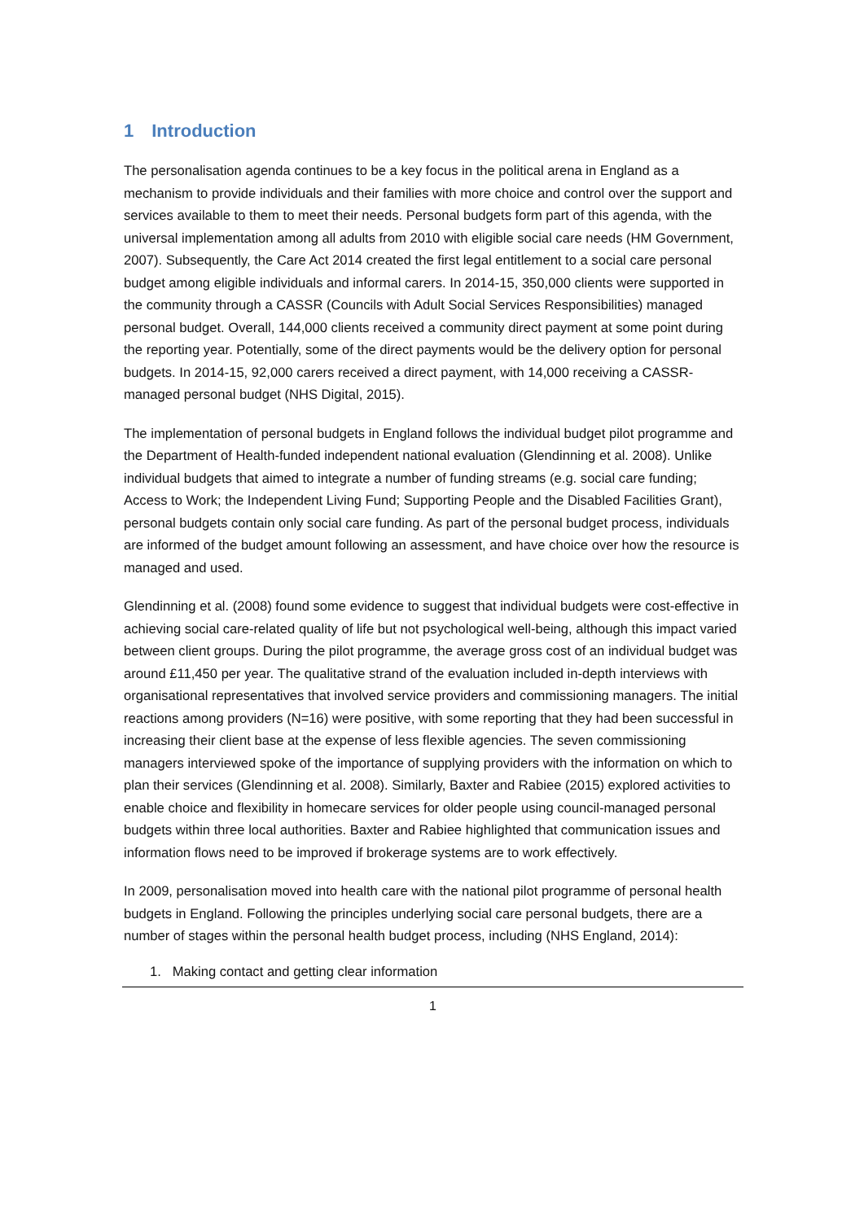1 Introduction
The personalisation agenda continues to be a key focus in the political arena in England as a mechanism to provide individuals and their families with more choice and control over the support and services available to them to meet their needs. Personal budgets form part of this agenda, with the universal implementation among all adults from 2010 with eligible social care needs (HM Government, 2007). Subsequently, the Care Act 2014 created the first legal entitlement to a social care personal budget among eligible individuals and informal carers. In 2014-15, 350,000 clients were supported in the community through a CASSR (Councils with Adult Social Services Responsibilities) managed personal budget. Overall, 144,000 clients received a community direct payment at some point during the reporting year. Potentially, some of the direct payments would be the delivery option for personal budgets. In 2014-15, 92,000 carers received a direct payment, with 14,000 receiving a CASSR-managed personal budget (NHS Digital, 2015).
The implementation of personal budgets in England follows the individual budget pilot programme and the Department of Health-funded independent national evaluation (Glendinning et al. 2008). Unlike individual budgets that aimed to integrate a number of funding streams (e.g. social care funding; Access to Work; the Independent Living Fund; Supporting People and the Disabled Facilities Grant), personal budgets contain only social care funding. As part of the personal budget process, individuals are informed of the budget amount following an assessment, and have choice over how the resource is managed and used.
Glendinning et al. (2008) found some evidence to suggest that individual budgets were cost-effective in achieving social care-related quality of life but not psychological well-being, although this impact varied between client groups. During the pilot programme, the average gross cost of an individual budget was around £11,450 per year. The qualitative strand of the evaluation included in-depth interviews with organisational representatives that involved service providers and commissioning managers. The initial reactions among providers (N=16) were positive, with some reporting that they had been successful in increasing their client base at the expense of less flexible agencies. The seven commissioning managers interviewed spoke of the importance of supplying providers with the information on which to plan their services (Glendinning et al. 2008). Similarly, Baxter and Rabiee (2015) explored activities to enable choice and flexibility in homecare services for older people using council-managed personal budgets within three local authorities. Baxter and Rabiee highlighted that communication issues and information flows need to be improved if brokerage systems are to work effectively.
In 2009, personalisation moved into health care with the national pilot programme of personal health budgets in England. Following the principles underlying social care personal budgets, there are a number of stages within the personal health budget process, including (NHS England, 2014):
1. Making contact and getting clear information
1